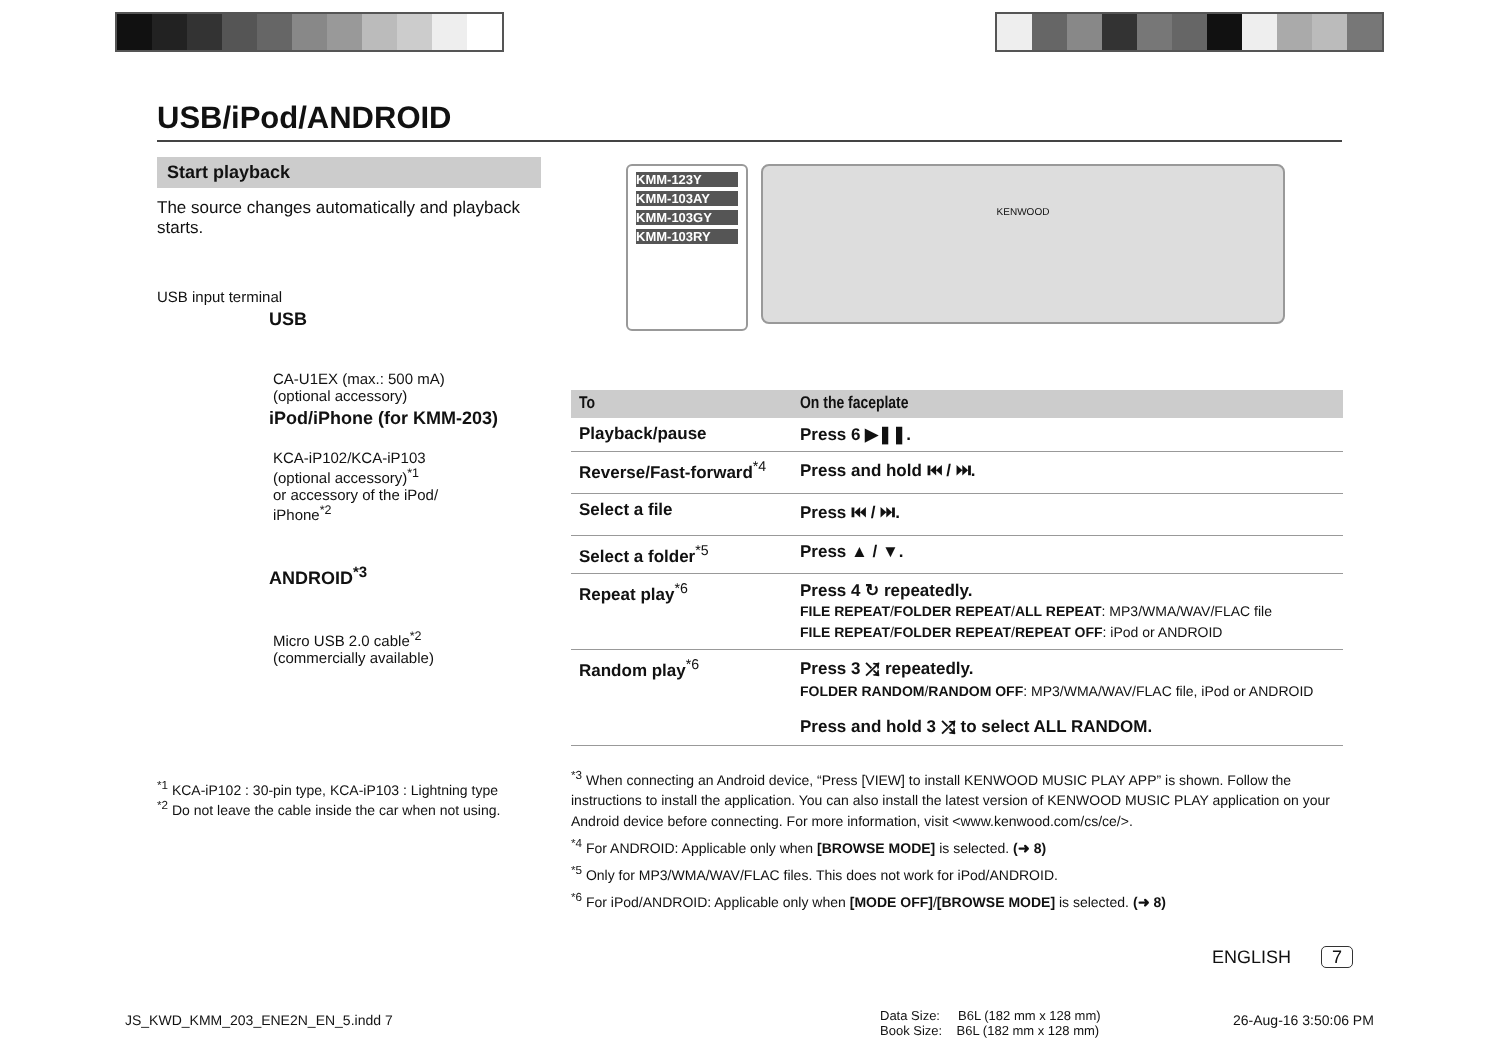USB/iPod/ANDROID
Start playback
The source changes automatically and playback starts.
USB input terminal
USB
CA-U1EX (max.: 500 mA)
(optional accessory)
iPod/iPhone (for KMM-203)
KCA-iP102/KCA-iP103
(optional accessory)<sup>*1</sup>
or accessory of the iPod/
iPhone<sup>*2</sup>
ANDROID<sup>*3</sup>
Micro USB 2.0 cable<sup>*2</sup>
(commercially available)
<sup>*1</sup> KCA-iP102 : 30-pin type, KCA-iP103 : Lightning type
<sup>*2</sup> Do not leave the cable inside the car when not using.
KMM-123Y
KMM-103AY
KMM-103GY
KMM-103RY
KENWOOD
| To | On the faceplate |
| --- | --- |
| Playback/pause | Press 6 ▶❚❚. |
| Reverse/Fast-forward<sup>*4</sup> | Press and hold ⏮ / ⏭. |
| Select a file | Press ⏮ / ⏭. |
| Select a folder<sup>*5</sup> | Press ▲ / ▼. |
| Repeat play<sup>*6</sup> | Press 4 ↻ repeatedly. FILE REPEAT / FOLDER REPEAT / ALL REPEAT : MP3/WMA/WAV/FLAC file FILE REPEAT / FOLDER REPEAT / REPEAT OFF : iPod or ANDROID |
| Random play<sup>*6</sup> | Press 3 ⤮ repeatedly. FOLDER RANDOM / RANDOM OFF : MP3/WMA/WAV/FLAC file, iPod or ANDROID |
| | Press and hold 3 ⤮ to select ALL RANDOM. |
<sup>*3</sup> When connecting an Android device, “Press [VIEW] to install KENWOOD MUSIC PLAY APP” is shown. Follow the instructions to install the application. You can also install the latest version of KENWOOD MUSIC PLAY application on your Android device before connecting. For more information, visit <www.kenwood.com/cs/ce/>.
<sup>*4</sup> For ANDROID: Applicable only when [BROWSE MODE] is selected. (➜ 8)
<sup>*5</sup> Only for MP3/WMA/WAV/FLAC files. This does not work for iPod/ANDROID.
<sup>*6</sup> For iPod/ANDROID: Applicable only when [MODE OFF]/[BROWSE MODE] is selected. (➜ 8)
ENGLISH 7
JS_KWD_KMM_203_ENE2N_EN_5.indd 7
Data Size: B6L (182 mm x 128 mm)
Book Size: B6L (182 mm x 128 mm)
26-Aug-16 3:50:06 PM